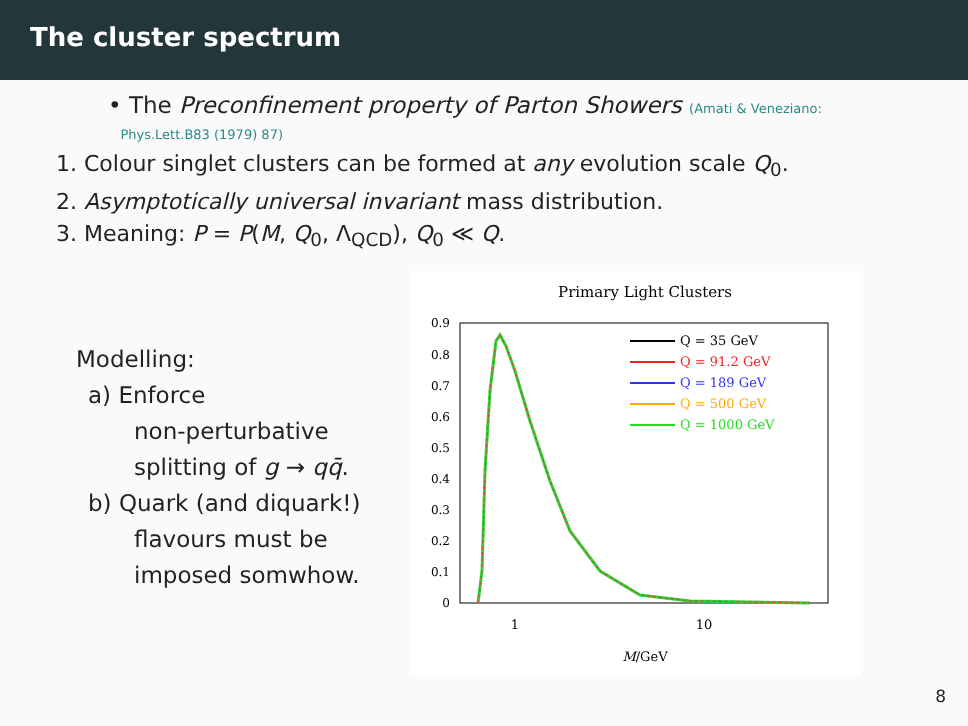The cluster spectrum
• The Preconfinement property of Parton Showers (Amati & Veneziano:
Phys.Lett.B83 (1979) 87)
1. Colour singlet clusters can be formed at any evolution scale Q<sub>0</sub>.
2. Asymptotically universal invariant mass distribution.
3. Meaning: P = P(M, Q<sub>0</sub>, Λ<sub>QCD</sub>), Q<sub>0</sub> ≪ Q.
Modelling:
a) Enforce
non-perturbative
splitting of g → qq̄.
b) Quark (and diquark!)
flavours must be
imposed somwhow.
Primary Light Clusters
0.9
0.8
0.7
0.6
0.5
0.4
0.3
0.2
0.1
0
1
10
M/GeV
Q = 35 GeV
Q = 91.2 GeV
Q = 189 GeV
Q = 500 GeV
Q = 1000 GeV
8